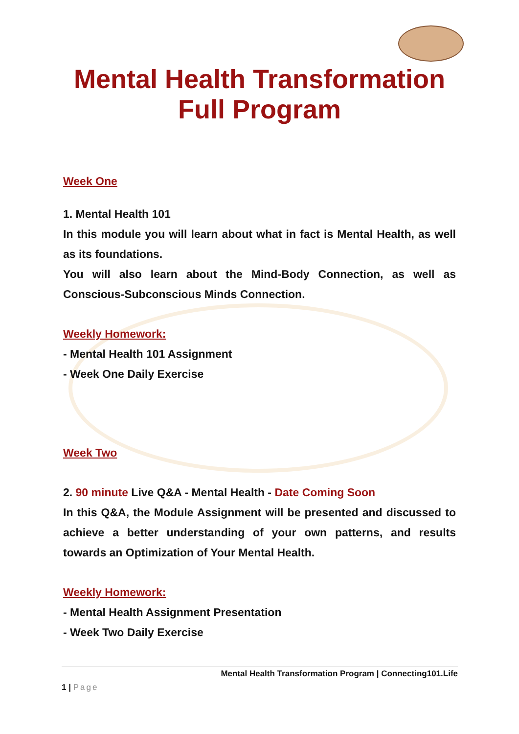Mental Health Transformation
Full Program
Week One
1. Mental Health 101
In this module you will learn about what in fact is Mental Health, as well as its foundations.
You will also learn about the Mind-Body Connection, as well as Conscious-Subconscious Minds Connection.
Weekly Homework:
- Mental Health 101 Assignment
- Week One Daily Exercise
Week Two
2. 90 minute Live Q&A - Mental Health - Date Coming Soon
In this Q&A, the Module Assignment will be presented and discussed to achieve a better understanding of your own patterns, and results towards an Optimization of Your Mental Health.
Weekly Homework:
- Mental Health Assignment Presentation
- Week Two Daily Exercise
Mental Health Transformation Program | Connecting101.Life
1 | Page